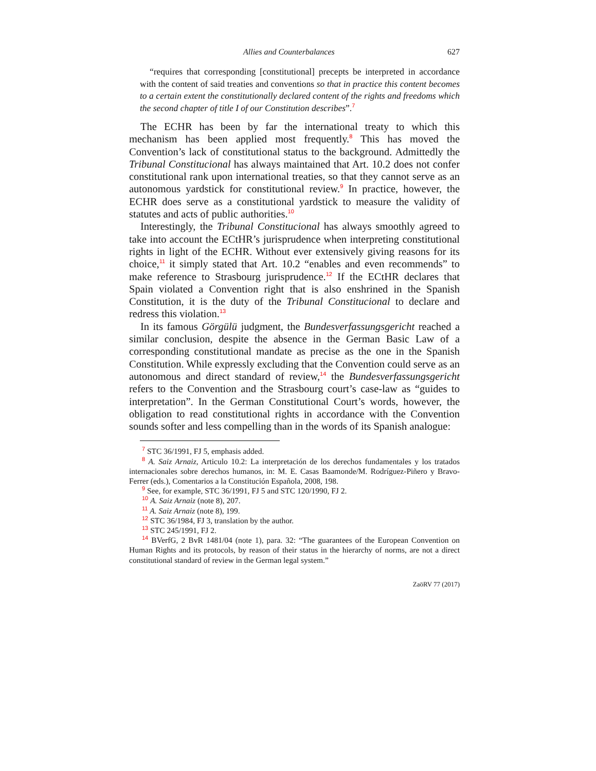Allies and Counterbalances 627
“requires that corresponding [constitutional] precepts be interpreted in accordance with the content of said treaties and conventions so that in practice this content becomes to a certain extent the constitutionally declared content of the rights and freedoms which the second chapter of title I of our Constitution describes”.<sup>7</sup>
The ECHR has been by far the international treaty to which this mechanism has been applied most frequently.<sup>8</sup> This has moved the Convention’s lack of constitutional status to the background. Admittedly the Tribunal Constitucional has always maintained that Art. 10.2 does not confer constitutional rank upon international treaties, so that they cannot serve as an autonomous yardstick for constitutional review.<sup>9</sup> In practice, however, the ECHR does serve as a constitutional yardstick to measure the validity of statutes and acts of public authorities.<sup>10</sup>
Interestingly, the Tribunal Constitucional has always smoothly agreed to take into account the ECtHR’s jurisprudence when interpreting constitutional rights in light of the ECHR. Without ever extensively giving reasons for its choice,<sup>11</sup> it simply stated that Art. 10.2 “enables and even recommends” to make reference to Strasbourg jurisprudence.<sup>12</sup> If the ECtHR declares that Spain violated a Convention right that is also enshrined in the Spanish Constitution, it is the duty of the Tribunal Constitucional to declare and redress this violation.<sup>13</sup>
In its famous Görgülü judgment, the Bundesverfassungsgericht reached a similar conclusion, despite the absence in the German Basic Law of a corresponding constitutional mandate as precise as the one in the Spanish Constitution. While expressly excluding that the Convention could serve as an autonomous and direct standard of review,<sup>14</sup> the Bundesverfassungsgericht refers to the Convention and the Strasbourg court’s case-law as “guides to interpretation”. In the German Constitutional Court’s words, however, the obligation to read constitutional rights in accordance with the Convention sounds softer and less compelling than in the words of its Spanish analogue:
<sup>7</sup> STC 36/1991, FJ 5, emphasis added.
<sup>8</sup> A. Saiz Arnaiz, Articulo 10.2: La interpretación de los derechos fundamentales y los tratados internacionales sobre derechos humanos, in: M. E. Casas Baamonde/M. Rodríguez-Piñero y Bravo-Ferrer (eds.), Comentarios a la Constitución Española, 2008, 198.
<sup>9</sup> See, for example, STC 36/1991, FJ 5 and STC 120/1990, FJ 2.
<sup>10</sup> A. Saiz Arnaiz (note 8), 207.
<sup>11</sup> A. Saiz Arnaiz (note 8), 199.
<sup>12</sup> STC 36/1984, FJ 3, translation by the author.
<sup>13</sup> STC 245/1991, FJ 2.
<sup>14</sup> BVerfG, 2 BvR 1481/04 (note 1), para. 32: “The guarantees of the European Convention on Human Rights and its protocols, by reason of their status in the hierarchy of norms, are not a direct constitutional standard of review in the German legal system.”
ZaöRV 77 (2017)